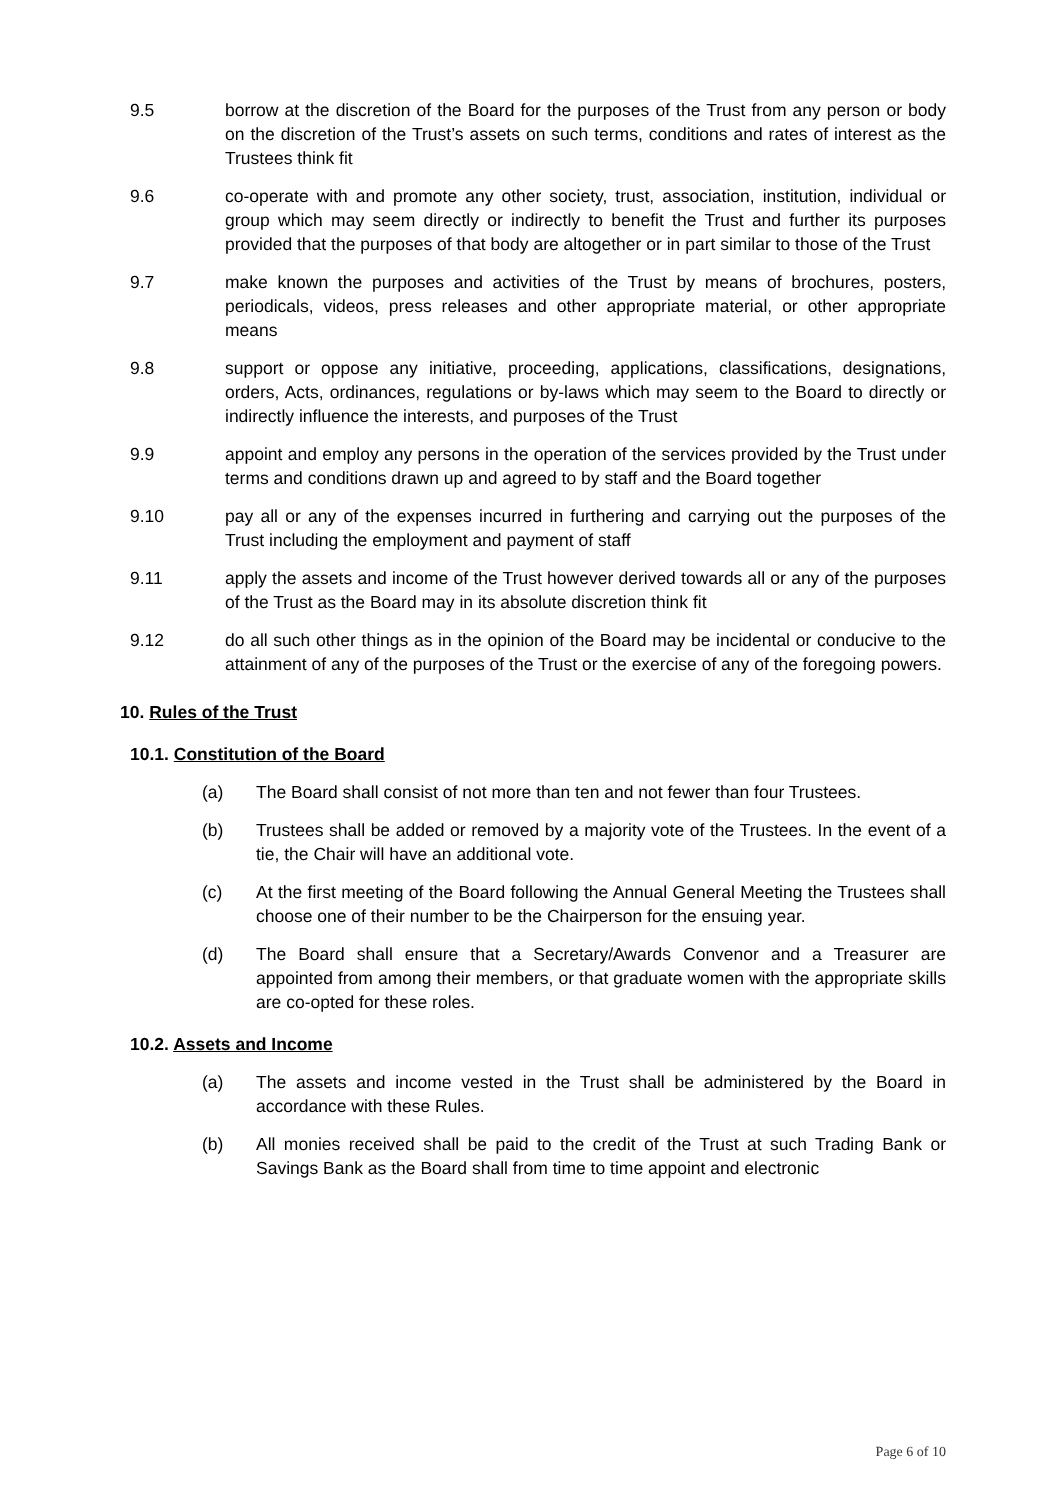9.5 borrow at the discretion of the Board for the purposes of the Trust from any person or body on the discretion of the Trust’s assets on such terms, conditions and rates of interest as the Trustees think fit
9.6 co-operate with and promote any other society, trust, association, institution, individual or group which may seem directly or indirectly to benefit the Trust and further its purposes provided that the purposes of that body are altogether or in part similar to those of the Trust
9.7 make known the purposes and activities of the Trust by means of brochures, posters, periodicals, videos, press releases and other appropriate material, or other appropriate means
9.8 support or oppose any initiative, proceeding, applications, classifications, designations, orders, Acts, ordinances, regulations or by-laws which may seem to the Board to directly or indirectly influence the interests, and purposes of the Trust
9.9 appoint and employ any persons in the operation of the services provided by the Trust under terms and conditions drawn up and agreed to by staff and the Board together
9.10 pay all or any of the expenses incurred in furthering and carrying out the purposes of the Trust including the employment and payment of staff
9.11 apply the assets and income of the Trust however derived towards all or any of the purposes of the Trust as the Board may in its absolute discretion think fit
9.12 do all such other things as in the opinion of the Board may be incidental or conducive to the attainment of any of the purposes of the Trust or the exercise of any of the foregoing powers.
10. Rules of the Trust
10.1. Constitution of the Board
(a) The Board shall consist of not more than ten and not fewer than four Trustees.
(b) Trustees shall be added or removed by a majority vote of the Trustees. In the event of a tie, the Chair will have an additional vote.
(c) At the first meeting of the Board following the Annual General Meeting the Trustees shall choose one of their number to be the Chairperson for the ensuing year.
(d) The Board shall ensure that a Secretary/Awards Convenor and a Treasurer are appointed from among their members, or that graduate women with the appropriate skills are co-opted for these roles.
10.2. Assets and Income
(a) The assets and income vested in the Trust shall be administered by the Board in accordance with these Rules.
(b) All monies received shall be paid to the credit of the Trust at such Trading Bank or Savings Bank as the Board shall from time to time appoint and electronic
Page 6 of 10